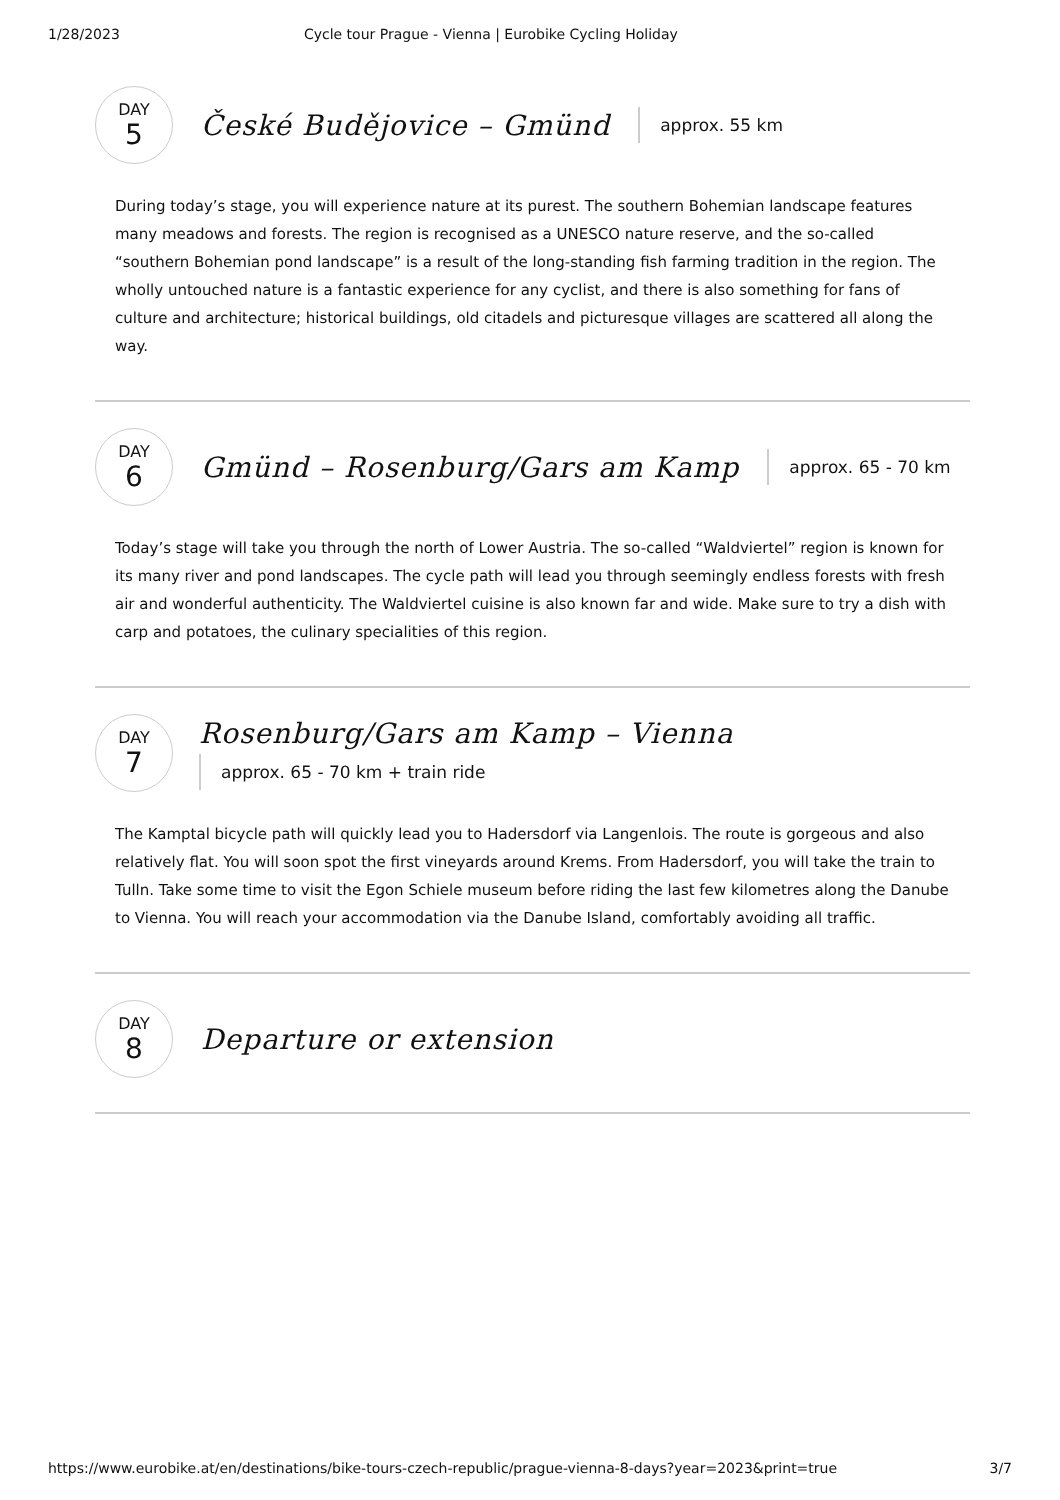1/28/2023 Cycle tour Prague - Vienna | Eurobike Cycling Holiday
DAY
5
České Budějovice – Gmünd
approx. 55 km
During today’s stage, you will experience nature at its purest. The southern Bohemian landscape features many meadows and forests. The region is recognised as a UNESCO nature reserve, and the so-called “southern Bohemian pond landscape” is a result of the long-standing fish farming tradition in the region. The wholly untouched nature is a fantastic experience for any cyclist, and there is also something for fans of culture and architecture; historical buildings, old citadels and picturesque villages are scattered all along the way.
DAY
6
Gmünd – Rosenburg/Gars am Kamp
approx. 65 - 70 km
Today’s stage will take you through the north of Lower Austria. The so-called “Waldviertel” region is known for its many river and pond landscapes. The cycle path will lead you through seemingly endless forests with fresh air and wonderful authenticity. The Waldviertel cuisine is also known far and wide. Make sure to try a dish with carp and potatoes, the culinary specialities of this region.
DAY
7
Rosenburg/Gars am Kamp – Vienna
approx. 65 - 70 km + train ride
The Kamptal bicycle path will quickly lead you to Hadersdorf via Langenlois. The route is gorgeous and also relatively flat. You will soon spot the first vineyards around Krems. From Hadersdorf, you will take the train to Tulln. Take some time to visit the Egon Schiele museum before riding the last few kilometres along the Danube to Vienna. You will reach your accommodation via the Danube Island, comfortably avoiding all traffic.
DAY
8
Departure or extension
https://www.eurobike.at/en/destinations/bike-tours-czech-republic/prague-vienna-8-days?year=2023&print=true 3/7